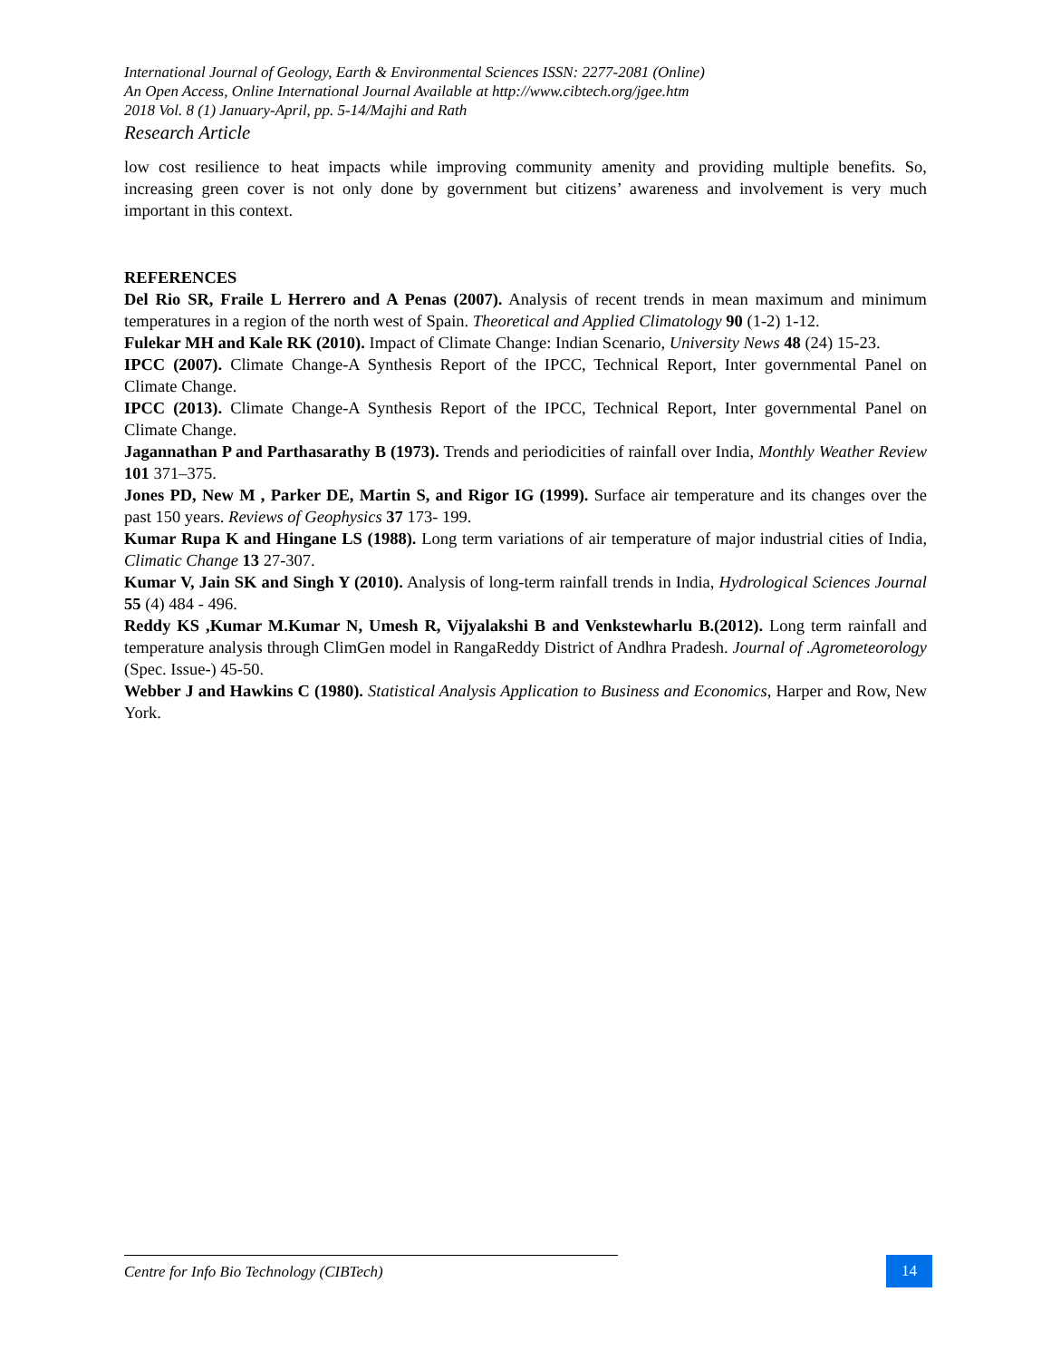International Journal of Geology, Earth & Environmental Sciences ISSN: 2277-2081 (Online)
An Open Access, Online International Journal Available at http://www.cibtech.org/jgee.htm
2018 Vol. 8 (1) January-April, pp. 5-14/Majhi and Rath
Research Article
low cost resilience to heat impacts while improving community amenity and providing multiple benefits. So, increasing green cover is not only done by government but citizens’ awareness and involvement is very much important in this context.
REFERENCES
Del Rio SR, Fraile L Herrero and A Penas (2007). Analysis of recent trends in mean maximum and minimum temperatures in a region of the north west of Spain. Theoretical and Applied Climatology 90 (1-2) 1-12.
Fulekar MH and Kale RK (2010). Impact of Climate Change: Indian Scenario, University News 48 (24) 15-23.
IPCC (2007). Climate Change-A Synthesis Report of the IPCC, Technical Report, Inter governmental Panel on Climate Change.
IPCC (2013). Climate Change-A Synthesis Report of the IPCC, Technical Report, Inter governmental Panel on Climate Change.
Jagannathan P and Parthasarathy B (1973). Trends and periodicities of rainfall over India, Monthly Weather Review 101 371–375.
Jones PD, New M , Parker DE, Martin S, and Rigor IG (1999). Surface air temperature and its changes over the past 150 years. Reviews of Geophysics 37 173- 199.
Kumar Rupa K and Hingane LS (1988). Long term variations of air temperature of major industrial cities of India, Climatic Change 13 27-307.
Kumar V, Jain SK and Singh Y (2010). Analysis of long-term rainfall trends in India, Hydrological Sciences Journal 55 (4) 484 - 496.
Reddy KS ,Kumar M.Kumar N, Umesh R, Vijyalakshi B and Venkstewharlu B.(2012). Long term rainfall and temperature analysis through ClimGen model in RangaReddy District of Andhra Pradesh. Journal of .Agrometeorology (Spec. Issue-) 45-50.
Webber J and Hawkins C (1980). Statistical Analysis Application to Business and Economics, Harper and Row, New York.
Centre for Info Bio Technology (CIBTech) 14